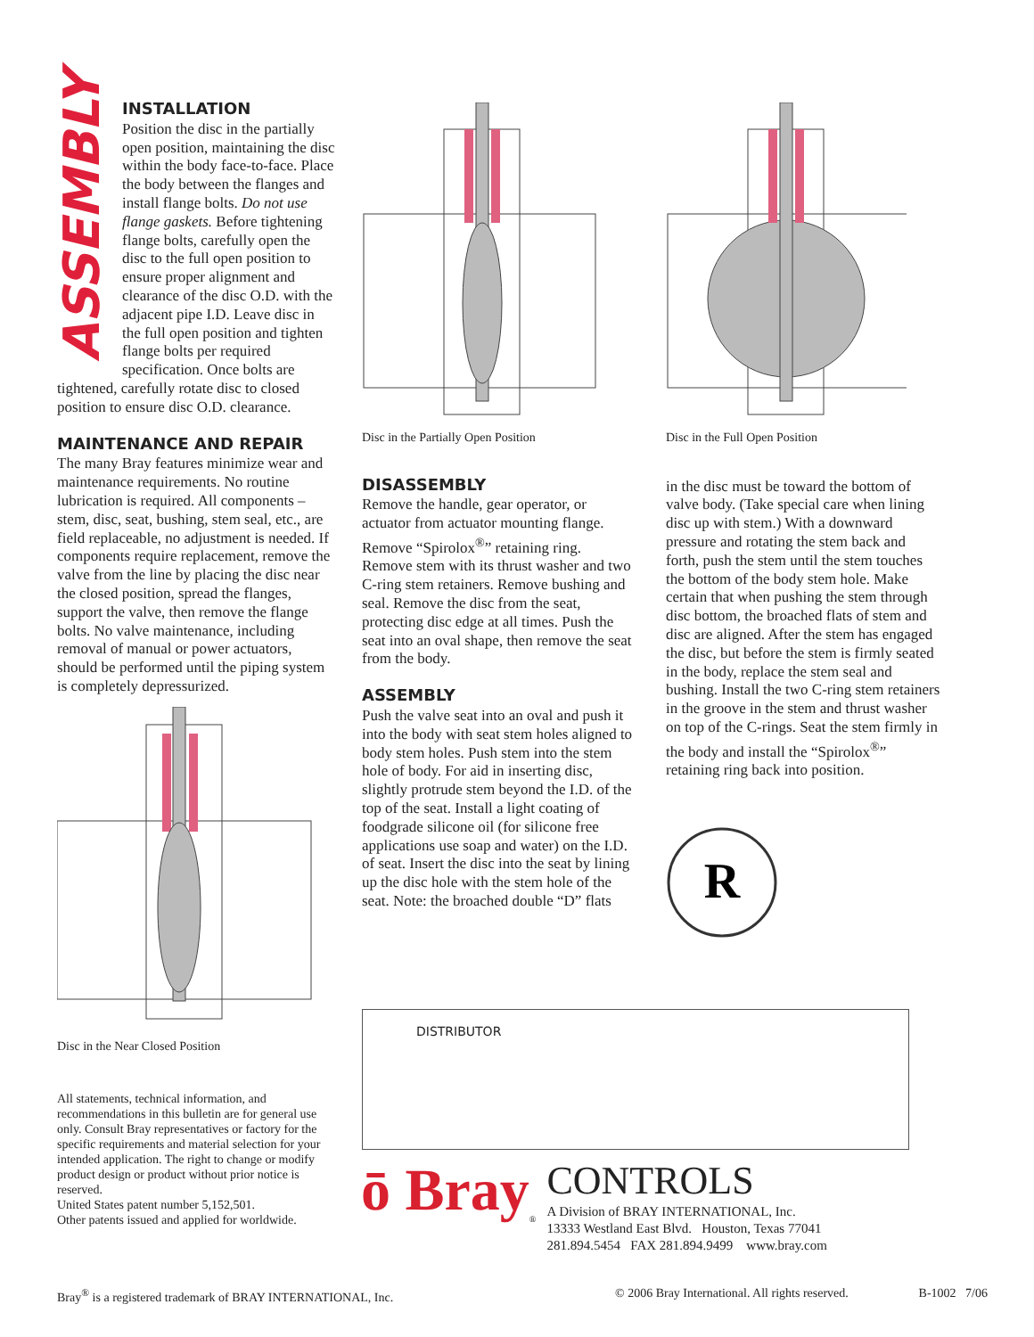ASSEMBLY
INSTALLATION
Position the disc in the partially open position, maintaining the disc within the body face-to-face. Place the body between the flanges and install flange bolts. Do not use flange gaskets. Before tightening flange bolts, carefully open the disc to the full open position to ensure proper alignment and clearance of the disc O.D. with the adjacent pipe I.D. Leave disc in the full open position and tighten flange bolts per required specification. Once bolts are
tightened, carefully rotate disc to closed position to ensure disc O.D. clearance.
MAINTENANCE AND REPAIR
The many Bray features minimize wear and maintenance requirements. No routine lubrication is required. All components – stem, disc, seat, bushing, stem seal, etc., are field replaceable, no adjustment is needed. If components require replacement, remove the valve from the line by placing the disc near the closed position, spread the flanges, support the valve, then remove the flange bolts. No valve maintenance, including removal of manual or power actuators, should be performed until the piping system is completely depressurized.
Disc in the Near Closed Position
All statements, technical information, and recommendations in this bulletin are for general use only. Consult Bray representatives or factory for the specific requirements and material selection for your intended application. The right to change or modify product design or product without prior notice is reserved.
United States patent number 5,152,501.
Other patents issued and applied for worldwide.
Disc in the Partially Open Position
DISASSEMBLY
Remove the handle, gear operator, or actuator from actuator mounting flange. Remove “Spirolox<sup>®</sup>” retaining ring. Remove stem with its thrust washer and two C-ring stem retainers. Remove bushing and seal. Remove the disc from the seat, protecting disc edge at all times. Push the seat into an oval shape, then remove the seat from the body.
ASSEMBLY
Push the valve seat into an oval and push it into the body with seat stem holes aligned to body stem holes. Push stem into the stem hole of body. For aid in inserting disc, slightly protrude stem beyond the I.D. of the top of the seat. Install a light coating of foodgrade silicone oil (for silicone free applications use soap and water) on the I.D. of seat. Insert the disc into the seat by lining up the disc hole with the stem hole of the seat. Note: the broached double “D” flats
Disc in the Full Open Position
in the disc must be toward the bottom of valve body. (Take special care when lining disc up with stem.) With a downward pressure and rotating the stem back and forth, push the stem until the stem touches the bottom of the body stem hole. Make certain that when pushing the stem through disc bottom, the broached flats of stem and disc are aligned. After the stem has engaged the disc, but before the stem is firmly seated in the body, replace the stem seal and bushing. Install the two C-ring stem retainers in the groove in the stem and thrust washer on top of the C-rings. Seat the stem firmly in the body and install the “Spirolox<sup>®</sup>” retaining ring back into position.
R
DISTRIBUTOR
ō Bray<sup>®</sup>
CONTROLS
A Division of BRAY INTERNATIONAL, Inc.
13333 Westland East Blvd. Houston, Texas 77041
281.894.5454 FAX 281.894.9499 www.bray.com
Bray<sup>®</sup> is a registered trademark of BRAY INTERNATIONAL, Inc. © 2006 Bray International. All rights reserved. B-1002 7/06